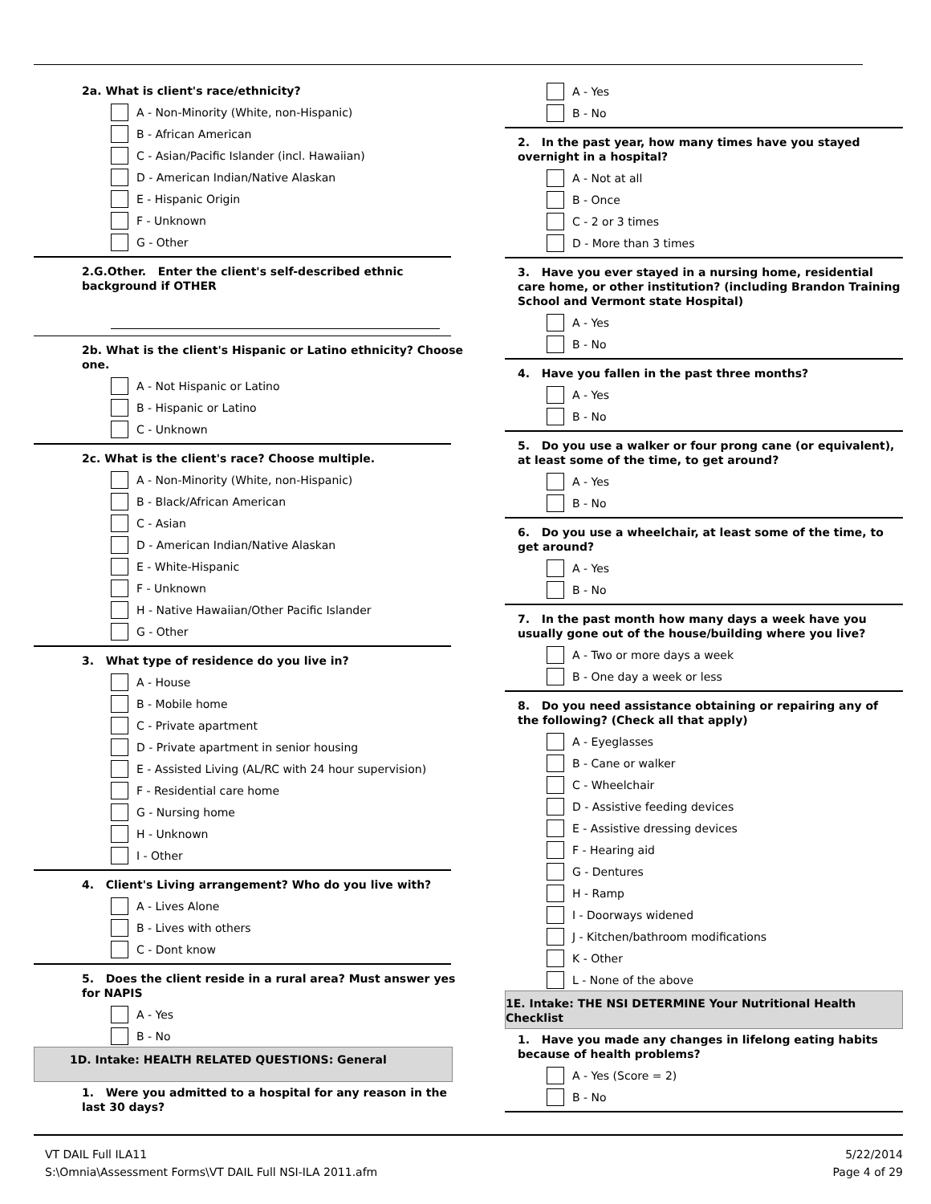2a. What is client's race/ethnicity?
A - Non-Minority (White, non-Hispanic)
B - African American
C - Asian/Pacific Islander (incl. Hawaiian)
D - American Indian/Native Alaskan
E - Hispanic Origin
F - Unknown
G - Other
2.G.Other. Enter the client's self-described ethnic background if OTHER
2b. What is the client's Hispanic or Latino ethnicity? Choose one.
A - Not Hispanic or Latino
B - Hispanic or Latino
C - Unknown
2c. What is the client's race? Choose multiple.
A - Non-Minority (White, non-Hispanic)
B - Black/African American
C - Asian
D - American Indian/Native Alaskan
E - White-Hispanic
F - Unknown
H - Native Hawaiian/Other Pacific Islander
G - Other
3. What type of residence do you live in?
A - House
B - Mobile home
C - Private apartment
D - Private apartment in senior housing
E - Assisted Living (AL/RC with 24 hour supervision)
F - Residential care home
G - Nursing home
H - Unknown
I - Other
4. Client's Living arrangement? Who do you live with?
A - Lives Alone
B - Lives with others
C - Dont know
5. Does the client reside in a rural area? Must answer yes for NAPIS
A - Yes
B - No
1D. Intake: HEALTH RELATED QUESTIONS: General
1. Were you admitted to a hospital for any reason in the last 30 days?
A - Yes
B - No
2. In the past year, how many times have you stayed overnight in a hospital?
A - Not at all
B - Once
C - 2 or 3 times
D - More than 3 times
3. Have you ever stayed in a nursing home, residential care home, or other institution? (including Brandon Training School and Vermont state Hospital)
A - Yes
B - No
4. Have you fallen in the past three months?
A - Yes
B - No
5. Do you use a walker or four prong cane (or equivalent), at least some of the time, to get around?
A - Yes
B - No
6. Do you use a wheelchair, at least some of the time, to get around?
A - Yes
B - No
7. In the past month how many days a week have you usually gone out of the house/building where you live?
A - Two or more days a week
B - One day a week or less
8. Do you need assistance obtaining or repairing any of the following? (Check all that apply)
A - Eyeglasses
B - Cane or walker
C - Wheelchair
D - Assistive feeding devices
E - Assistive dressing devices
F - Hearing aid
G - Dentures
H - Ramp
I - Doorways widened
J - Kitchen/bathroom modifications
K - Other
L - None of the above
1E. Intake: THE NSI DETERMINE Your Nutritional Health Checklist
1. Have you made any changes in lifelong eating habits because of health problems?
A - Yes (Score = 2)
B - No
VT DAIL Full ILA11
S:\Omnia\Assessment Forms\VT DAIL Full NSI-ILA 2011.afm
5/22/2014
Page 4 of 29